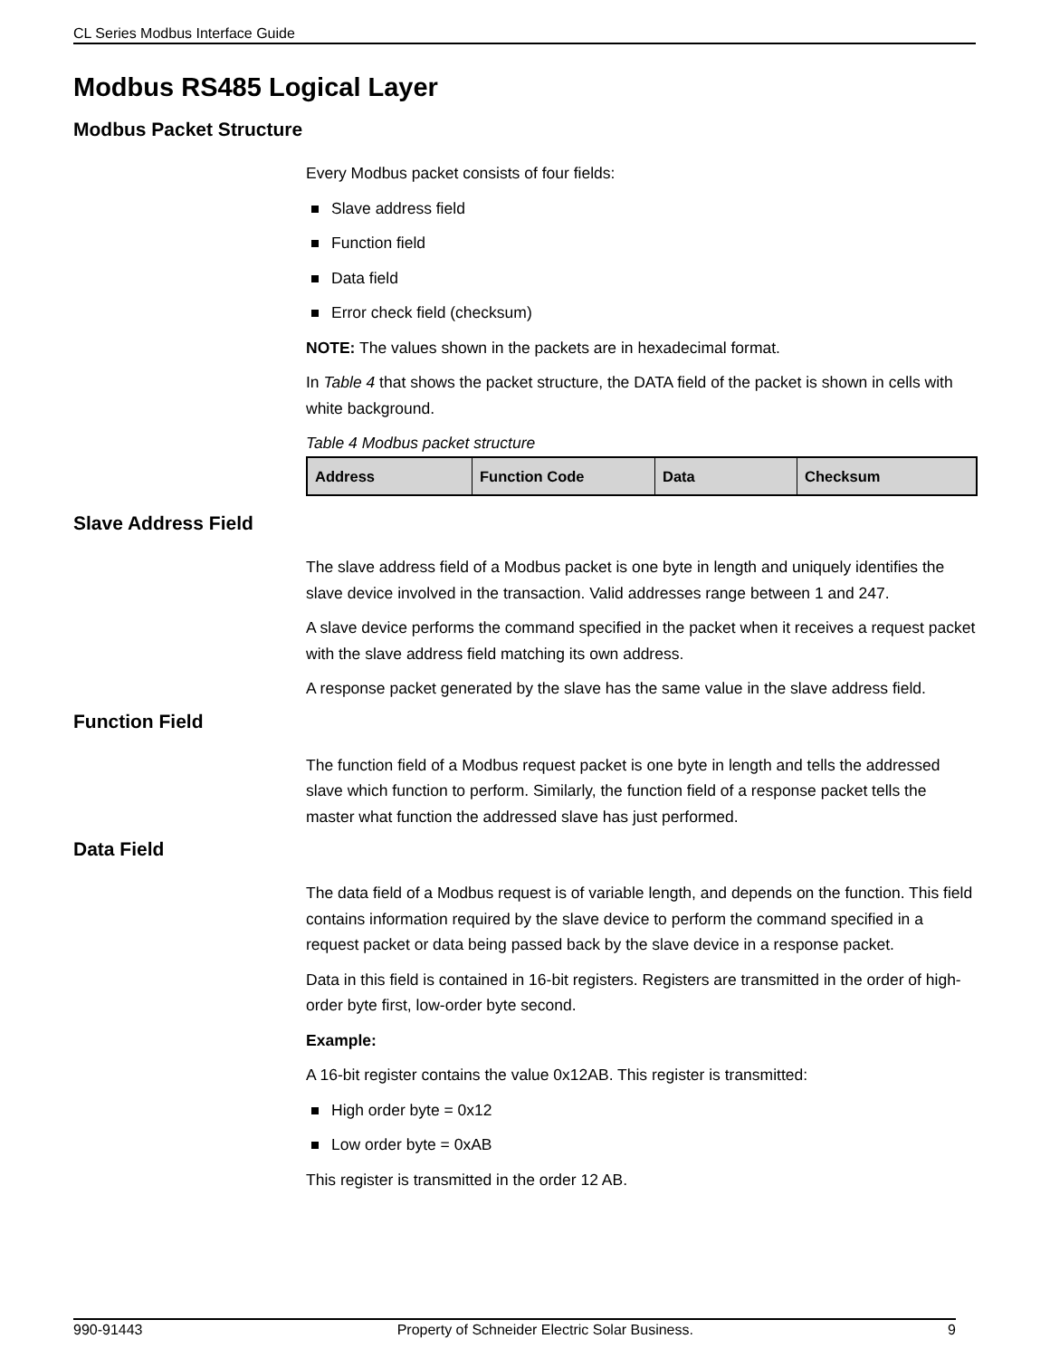CL Series Modbus Interface Guide
Modbus RS485 Logical Layer
Modbus Packet Structure
Every Modbus packet consists of four fields:
Slave address field
Function field
Data field
Error check field (checksum)
NOTE: The values shown in the packets are in hexadecimal format.
In Table 4 that shows the packet structure, the DATA field of the packet is shown in cells with white background.
Table 4 Modbus packet structure
| Address | Function Code | Data | Checksum |
| --- | --- | --- | --- |
Slave Address Field
The slave address field of a Modbus packet is one byte in length and uniquely identifies the slave device involved in the transaction. Valid addresses range between 1 and 247.
A slave device performs the command specified in the packet when it receives a request packet with the slave address field matching its own address.
A response packet generated by the slave has the same value in the slave address field.
Function Field
The function field of a Modbus request packet is one byte in length and tells the addressed slave which function to perform. Similarly, the function field of a response packet tells the master what function the addressed slave has just performed.
Data Field
The data field of a Modbus request is of variable length, and depends on the function. This field contains information required by the slave device to perform the command specified in a request packet or data being passed back by the slave device in a response packet.
Data in this field is contained in 16-bit registers. Registers are transmitted in the order of high-order byte first, low-order byte second.
Example:
A 16-bit register contains the value 0x12AB. This register is transmitted:
High order byte = 0x12
Low order byte = 0xAB
This register is transmitted in the order 12 AB.
990-91443 Property of Schneider Electric Solar Business. 9